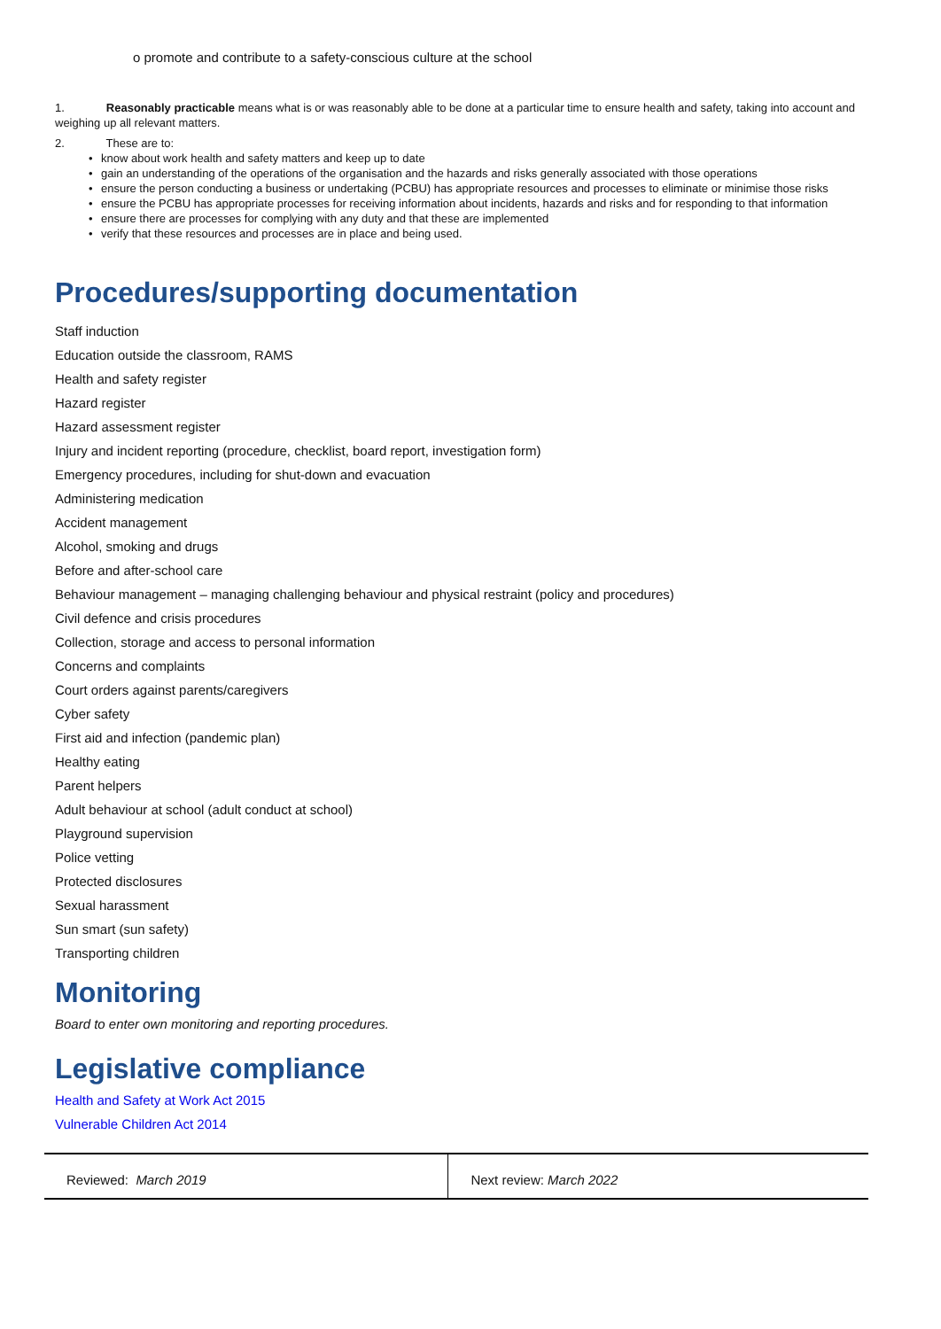o promote and contribute to a safety-conscious culture at the school
1. Reasonably practicable means what is or was reasonably able to be done at a particular time to ensure health and safety, taking into account and weighing up all relevant matters.
2. These are to:
• know about work health and safety matters and keep up to date
• gain an understanding of the operations of the organisation and the hazards and risks generally associated with those operations
• ensure the person conducting a business or undertaking (PCBU) has appropriate resources and processes to eliminate or minimise those risks
• ensure the PCBU has appropriate processes for receiving information about incidents, hazards and risks and for responding to that information
• ensure there are processes for complying with any duty and that these are implemented
• verify that these resources and processes are in place and being used.
Procedures/supporting documentation
Staff induction
Education outside the classroom, RAMS
Health and safety register
Hazard register
Hazard assessment register
Injury and incident reporting (procedure, checklist, board report, investigation form)
Emergency procedures, including for shut-down and evacuation
Administering medication
Accident management
Alcohol, smoking and drugs
Before and after-school care
Behaviour management – managing challenging behaviour and physical restraint (policy and procedures)
Civil defence and crisis procedures
Collection, storage and access to personal information
Concerns and complaints
Court orders against parents/caregivers
Cyber safety
First aid and infection (pandemic plan)
Healthy eating
Parent helpers
Adult behaviour at school (adult conduct at school)
Playground supervision
Police vetting
Protected disclosures
Sexual harassment
Sun smart (sun safety)
Transporting children
Monitoring
Board to enter own monitoring and reporting procedures.
Legislative compliance
Health and Safety at Work Act 2015
Vulnerable Children Act 2014
| Reviewed: March 2019 | Next review: March 2022 |